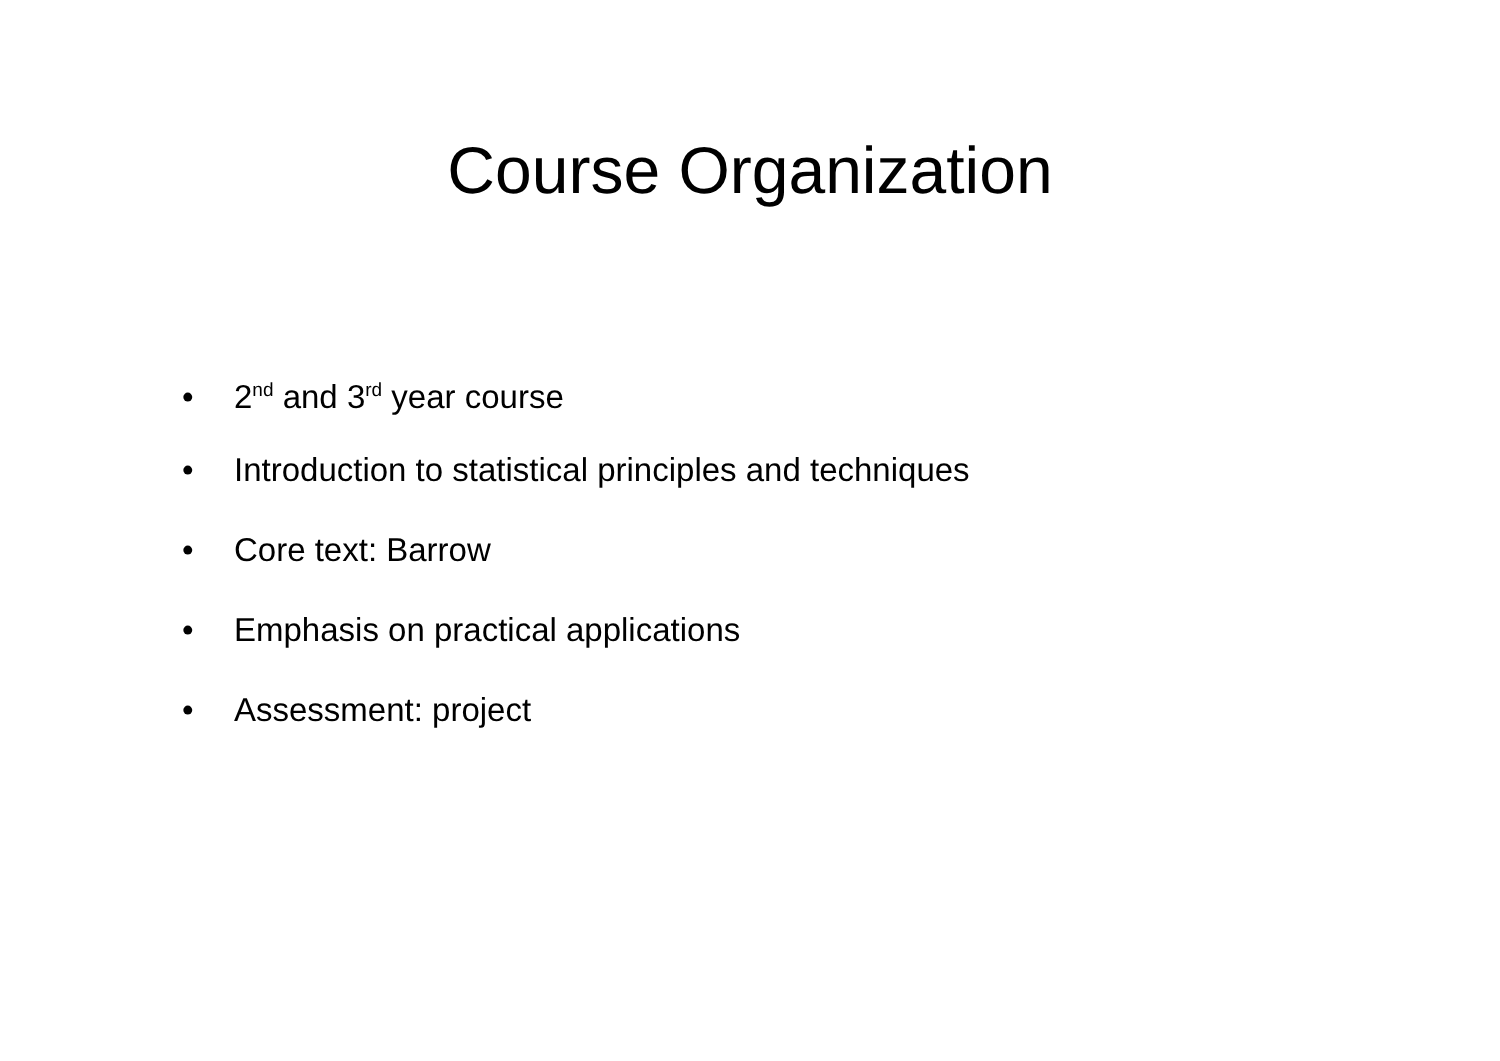Course Organization
• 2<sup>nd</sup> and 3<sup>rd</sup> year course
• Introduction to statistical principles and techniques
• Core text: Barrow
• Emphasis on practical applications
• Assessment: project